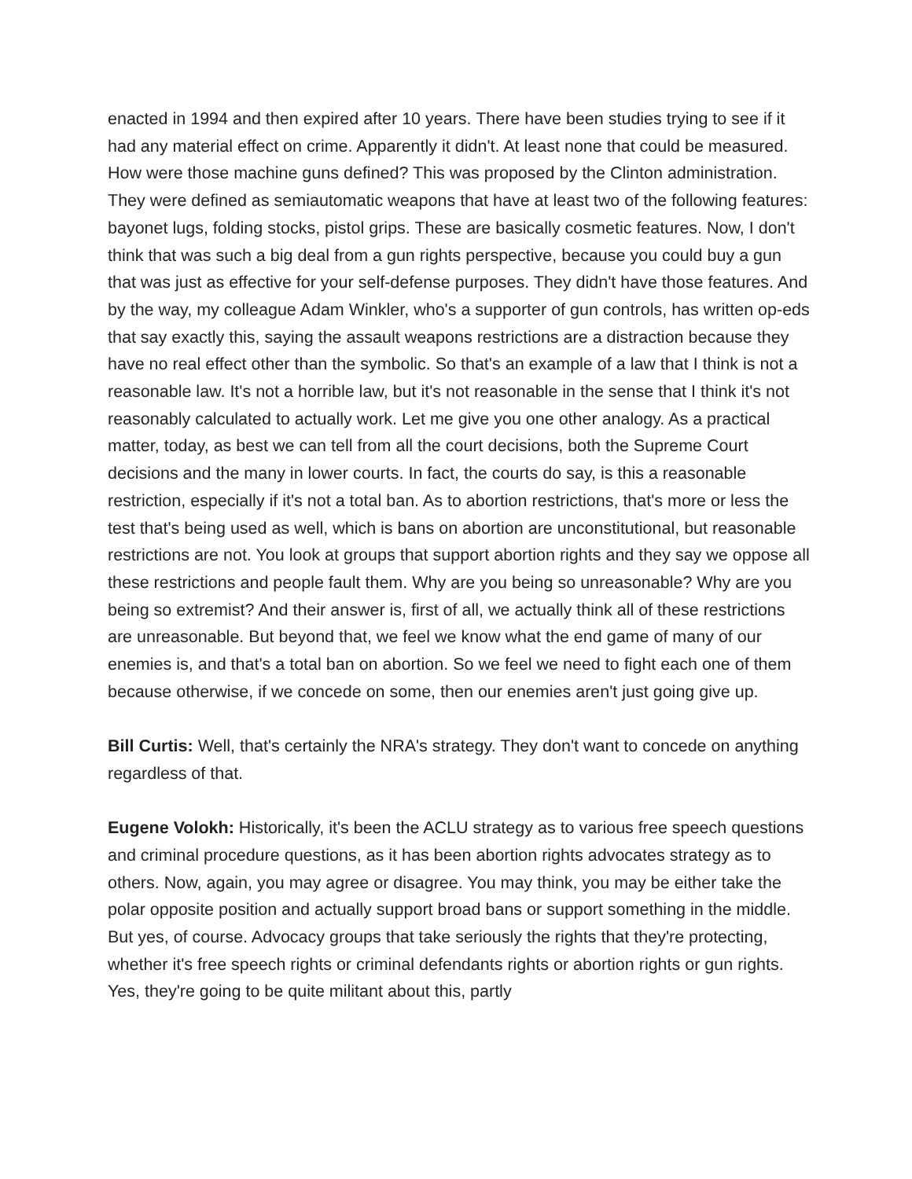enacted in 1994 and then expired after 10 years. There have been studies trying to see if it had any material effect on crime. Apparently it didn't. At least none that could be measured. How were those machine guns defined? This was proposed by the Clinton administration. They were defined as semiautomatic weapons that have at least two of the following features: bayonet lugs, folding stocks, pistol grips. These are basically cosmetic features. Now, I don't think that was such a big deal from a gun rights perspective, because you could buy a gun that was just as effective for your self-defense purposes. They didn't have those features. And by the way, my colleague Adam Winkler, who's a supporter of gun controls, has written op-eds that say exactly this, saying the assault weapons restrictions are a distraction because they have no real effect other than the symbolic. So that's an example of a law that I think is not a reasonable law. It's not a horrible law, but it's not reasonable in the sense that I think it's not reasonably calculated to actually work. Let me give you one other analogy. As a practical matter, today, as best we can tell from all the court decisions, both the Supreme Court decisions and the many in lower courts. In fact, the courts do say, is this a reasonable restriction, especially if it's not a total ban. As to abortion restrictions, that's more or less the test that's being used as well, which is bans on abortion are unconstitutional, but reasonable restrictions are not. You look at groups that support abortion rights and they say we oppose all these restrictions and people fault them. Why are you being so unreasonable? Why are you being so extremist? And their answer is, first of all, we actually think all of these restrictions are unreasonable. But beyond that, we feel we know what the end game of many of our enemies is, and that's a total ban on abortion. So we feel we need to fight each one of them because otherwise, if we concede on some, then our enemies aren't just going give up.
Bill Curtis: Well, that's certainly the NRA's strategy. They don't want to concede on anything regardless of that.
Eugene Volokh: Historically, it's been the ACLU strategy as to various free speech questions and criminal procedure questions, as it has been abortion rights advocates strategy as to others. Now, again, you may agree or disagree. You may think, you may be either take the polar opposite position and actually support broad bans or support something in the middle. But yes, of course. Advocacy groups that take seriously the rights that they're protecting, whether it's free speech rights or criminal defendants rights or abortion rights or gun rights. Yes, they're going to be quite militant about this, partly